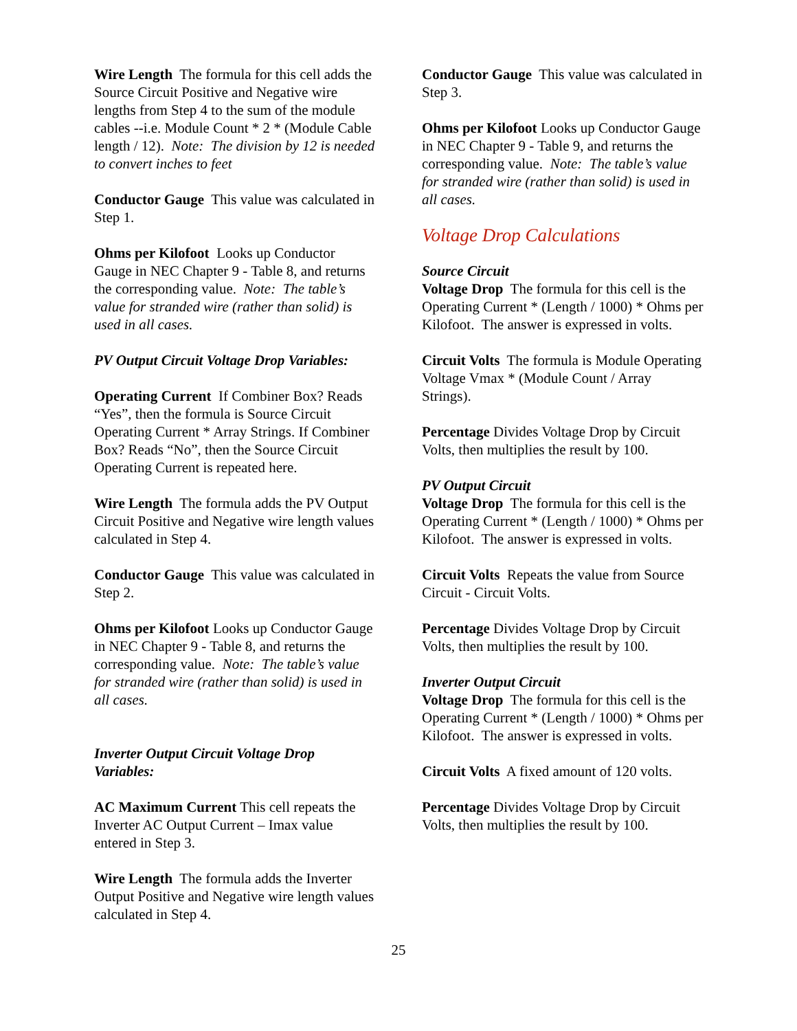Wire Length The formula for this cell adds the Source Circuit Positive and Negative wire lengths from Step 4 to the sum of the module cables --i.e. Module Count * 2 * (Module Cable length / 12). Note: The division by 12 is needed to convert inches to feet
Conductor Gauge This value was calculated in Step 1.
Ohms per Kilofoot Looks up Conductor Gauge in NEC Chapter 9 - Table 8, and returns the corresponding value. Note: The table’s value for stranded wire (rather than solid) is used in all cases.
PV Output Circuit Voltage Drop Variables:
Operating Current If Combiner Box? Reads “Yes”, then the formula is Source Circuit Operating Current * Array Strings. If Combiner Box? Reads “No”, then the Source Circuit Operating Current is repeated here.
Wire Length The formula adds the PV Output Circuit Positive and Negative wire length values calculated in Step 4.
Conductor Gauge This value was calculated in Step 2.
Ohms per Kilofoot Looks up Conductor Gauge in NEC Chapter 9 - Table 8, and returns the corresponding value. Note: The table’s value for stranded wire (rather than solid) is used in all cases.
Inverter Output Circuit Voltage Drop Variables:
AC Maximum Current This cell repeats the Inverter AC Output Current – Imax value entered in Step 3.
Wire Length The formula adds the Inverter Output Positive and Negative wire length values calculated in Step 4.
Conductor Gauge This value was calculated in Step 3.
Ohms per Kilofoot Looks up Conductor Gauge in NEC Chapter 9 - Table 9, and returns the corresponding value. Note: The table’s value for stranded wire (rather than solid) is used in all cases.
Voltage Drop Calculations
Source Circuit
Voltage Drop The formula for this cell is the Operating Current * (Length / 1000) * Ohms per Kilofoot. The answer is expressed in volts.
Circuit Volts The formula is Module Operating Voltage Vmax * (Module Count / Array Strings).
Percentage Divides Voltage Drop by Circuit Volts, then multiplies the result by 100.
PV Output Circuit
Voltage Drop The formula for this cell is the Operating Current * (Length / 1000) * Ohms per Kilofoot. The answer is expressed in volts.
Circuit Volts Repeats the value from Source Circuit - Circuit Volts.
Percentage Divides Voltage Drop by Circuit Volts, then multiplies the result by 100.
Inverter Output Circuit
Voltage Drop The formula for this cell is the Operating Current * (Length / 1000) * Ohms per Kilofoot. The answer is expressed in volts.
Circuit Volts A fixed amount of 120 volts.
Percentage Divides Voltage Drop by Circuit Volts, then multiplies the result by 100.
25